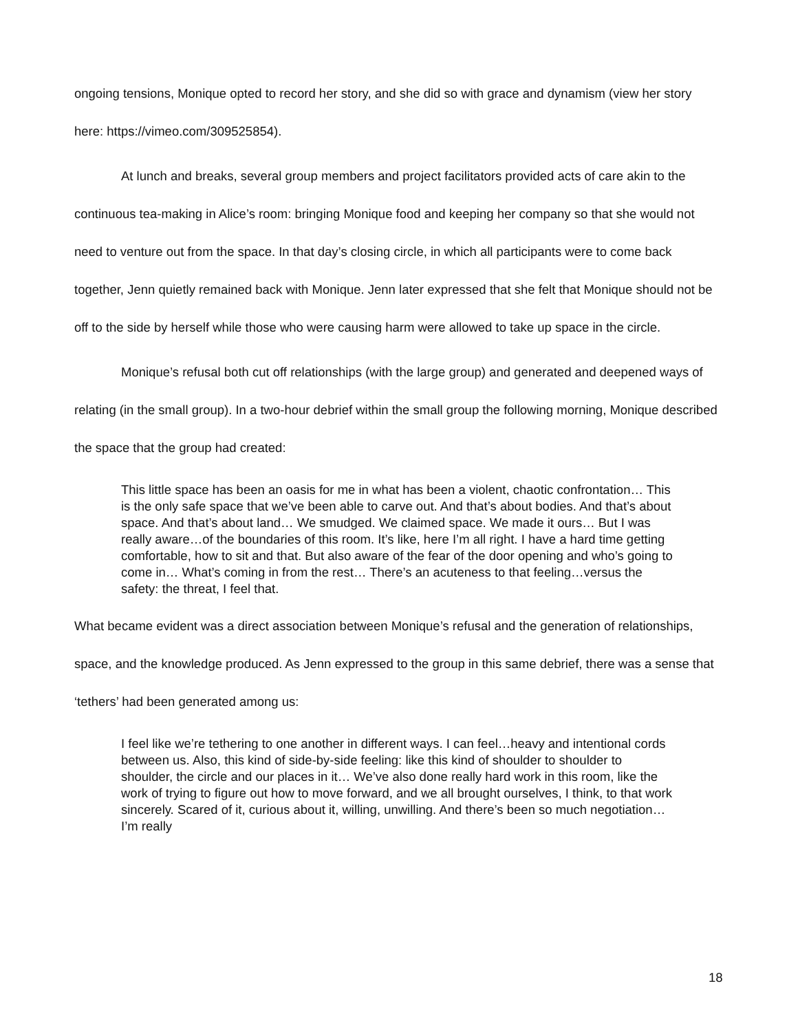ongoing tensions, Monique opted to record her story, and she did so with grace and dynamism (view her story here: https://vimeo.com/309525854).
At lunch and breaks, several group members and project facilitators provided acts of care akin to the continuous tea-making in Alice’s room: bringing Monique food and keeping her company so that she would not need to venture out from the space. In that day’s closing circle, in which all participants were to come back together, Jenn quietly remained back with Monique. Jenn later expressed that she felt that Monique should not be off to the side by herself while those who were causing harm were allowed to take up space in the circle.
Monique’s refusal both cut off relationships (with the large group) and generated and deepened ways of relating (in the small group). In a two-hour debrief within the small group the following morning, Monique described the space that the group had created:
This little space has been an oasis for me in what has been a violent, chaotic confrontation… This is the only safe space that we’ve been able to carve out. And that’s about bodies. And that’s about space. And that’s about land… We smudged. We claimed space. We made it ours… But I was really aware…of the boundaries of this room. It’s like, here I’m all right. I have a hard time getting comfortable, how to sit and that. But also aware of the fear of the door opening and who’s going to come in… What’s coming in from the rest… There’s an acuteness to that feeling…versus the safety: the threat, I feel that.
What became evident was a direct association between Monique’s refusal and the generation of relationships, space, and the knowledge produced. As Jenn expressed to the group in this same debrief, there was a sense that ‘tethers’ had been generated among us:
I feel like we’re tethering to one another in different ways. I can feel…heavy and intentional cords between us. Also, this kind of side-by-side feeling: like this kind of shoulder to shoulder to shoulder, the circle and our places in it… We’ve also done really hard work in this room, like the work of trying to figure out how to move forward, and we all brought ourselves, I think, to that work sincerely. Scared of it, curious about it, willing, unwilling. And there’s been so much negotiation… I’m really
18